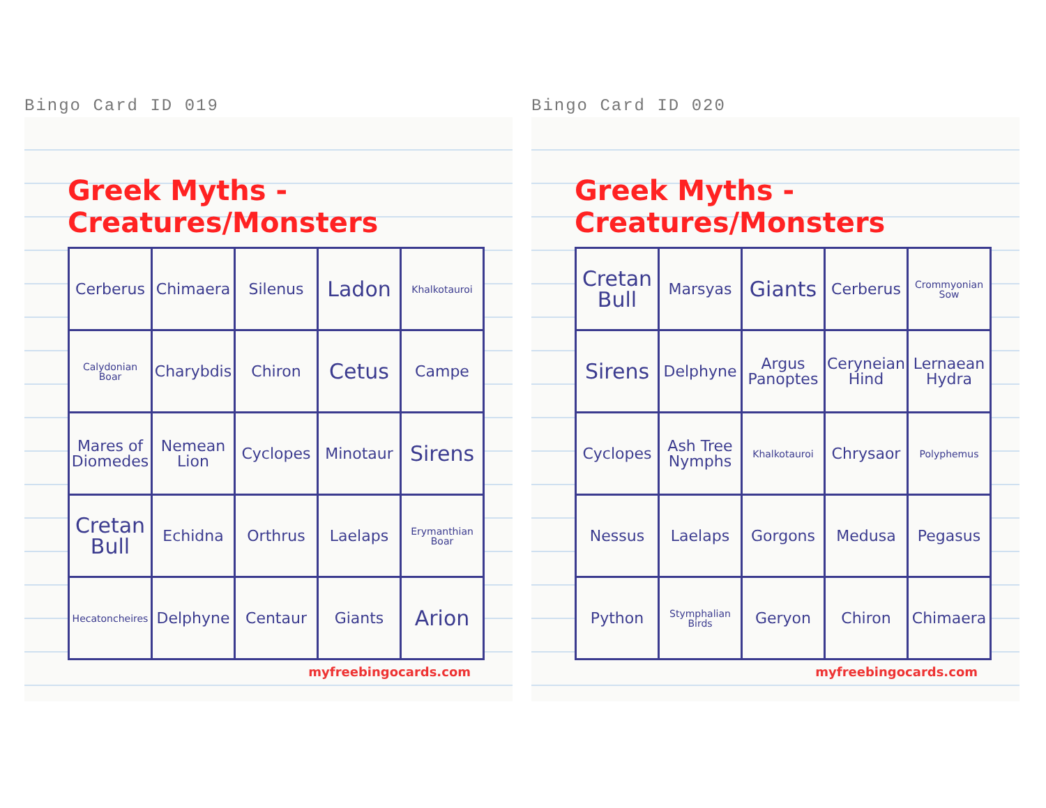Bingo Card ID 019
Greek Myths - Creatures/Monsters
| Cerberus | Chimaera | Silenus | Ladon | Khalkotauroi |
| Calydonian Boar | Charybdis | Chiron | Cetus | Campe |
| Mares of Diomedes | Nemean Lion | Cyclopes | Minotaur | Sirens |
| Cretan Bull | Echidna | Orthrus | Laelaps | Erymanthian Boar |
| Hecatoncheires | Delphyne | Centaur | Giants | Arion |
myfreebingocards.com
Bingo Card ID 020
Greek Myths - Creatures/Monsters
| Cretan Bull | Marsyas | Giants | Cerberus | Crommyonian Sow |
| Sirens | Delphyne | Argus Panoptes | Ceryneian Hind | Lernaean Hydra |
| Cyclopes | Ash Tree Nymphs | Khalkotauroi | Chrysaor | Polyphemus |
| Nessus | Laelaps | Gorgons | Medusa | Pegasus |
| Python | Stymphalian Birds | Geryon | Chiron | Chimaera |
myfreebingocards.com